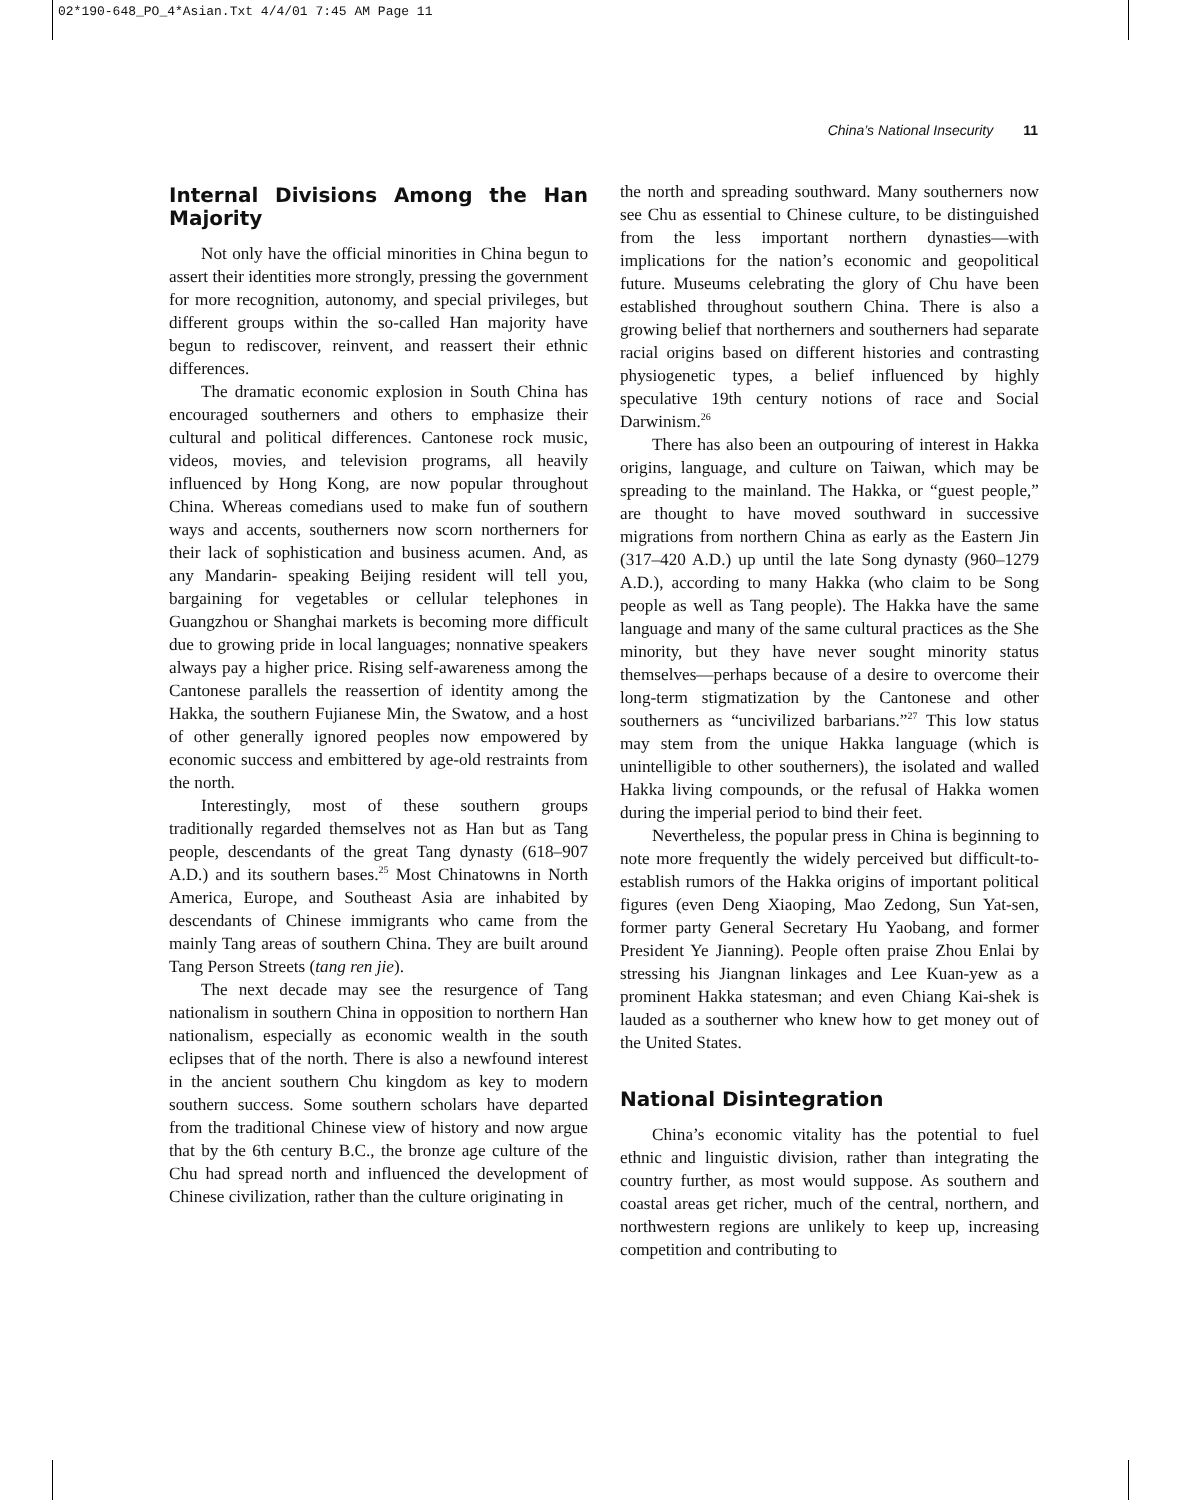02*190-648_PO_4*Asian.Txt 4/4/01 7:45 AM Page 11
China’s National Insecurity 11
Internal Divisions Among the Han Majority
Not only have the official minorities in China begun to assert their identities more strongly, pressing the government for more recognition, autonomy, and special privileges, but different groups within the so-called Han majority have begun to rediscover, reinvent, and reassert their ethnic differences.
The dramatic economic explosion in South China has encouraged southerners and others to emphasize their cultural and political differences. Cantonese rock music, videos, movies, and television programs, all heavily influenced by Hong Kong, are now popular throughout China. Whereas comedians used to make fun of southern ways and accents, southerners now scorn northerners for their lack of sophistication and business acumen. And, as any Mandarin- speaking Beijing resident will tell you, bargaining for vegetables or cellular telephones in Guangzhou or Shanghai markets is becoming more difficult due to growing pride in local languages; nonnative speakers always pay a higher price. Rising self-awareness among the Cantonese parallels the reassertion of identity among the Hakka, the southern Fujianese Min, the Swatow, and a host of other generally ignored peoples now empowered by economic success and embittered by age-old restraints from the north.
Interestingly, most of these southern groups traditionally regarded themselves not as Han but as Tang people, descendants of the great Tang dynasty (618–907 A.D.) and its southern bases.<sup>25</sup> Most Chinatowns in North America, Europe, and Southeast Asia are inhabited by descendants of Chinese immigrants who came from the mainly Tang areas of southern China. They are built around Tang Person Streets (tang ren jie).
The next decade may see the resurgence of Tang nationalism in southern China in opposition to northern Han nationalism, especially as economic wealth in the south eclipses that of the north. There is also a newfound interest in the ancient southern Chu kingdom as key to modern southern success. Some southern scholars have departed from the traditional Chinese view of history and now argue that by the 6th century B.C., the bronze age culture of the Chu had spread north and influenced the development of Chinese civilization, rather than the culture originating in
the north and spreading southward. Many southerners now see Chu as essential to Chinese culture, to be distinguished from the less important northern dynasties—with implications for the nation’s economic and geopolitical future. Museums celebrating the glory of Chu have been established throughout southern China. There is also a growing belief that northerners and southerners had separate racial origins based on different histories and contrasting physiogenetic types, a belief influenced by highly speculative 19th century notions of race and Social Darwinism.<sup>26</sup>
There has also been an outpouring of interest in Hakka origins, language, and culture on Taiwan, which may be spreading to the mainland. The Hakka, or “guest people,” are thought to have moved southward in successive migrations from northern China as early as the Eastern Jin (317–420 A.D.) up until the late Song dynasty (960–1279 A.D.), according to many Hakka (who claim to be Song people as well as Tang people). The Hakka have the same language and many of the same cultural practices as the She minority, but they have never sought minority status themselves—perhaps because of a desire to overcome their long-term stigmatization by the Cantonese and other southerners as “uncivilized barbarians.”<sup>27</sup> This low status may stem from the unique Hakka language (which is unintelligible to other southerners), the isolated and walled Hakka living compounds, or the refusal of Hakka women during the imperial period to bind their feet.
Nevertheless, the popular press in China is beginning to note more frequently the widely perceived but difficult-to-establish rumors of the Hakka origins of important political figures (even Deng Xiaoping, Mao Zedong, Sun Yat-sen, former party General Secretary Hu Yaobang, and former President Ye Jianning). People often praise Zhou Enlai by stressing his Jiangnan linkages and Lee Kuan-yew as a prominent Hakka statesman; and even Chiang Kai-shek is lauded as a southerner who knew how to get money out of the United States.
National Disintegration
China’s economic vitality has the potential to fuel ethnic and linguistic division, rather than integrating the country further, as most would suppose. As southern and coastal areas get richer, much of the central, northern, and northwestern regions are unlikely to keep up, increasing competition and contributing to